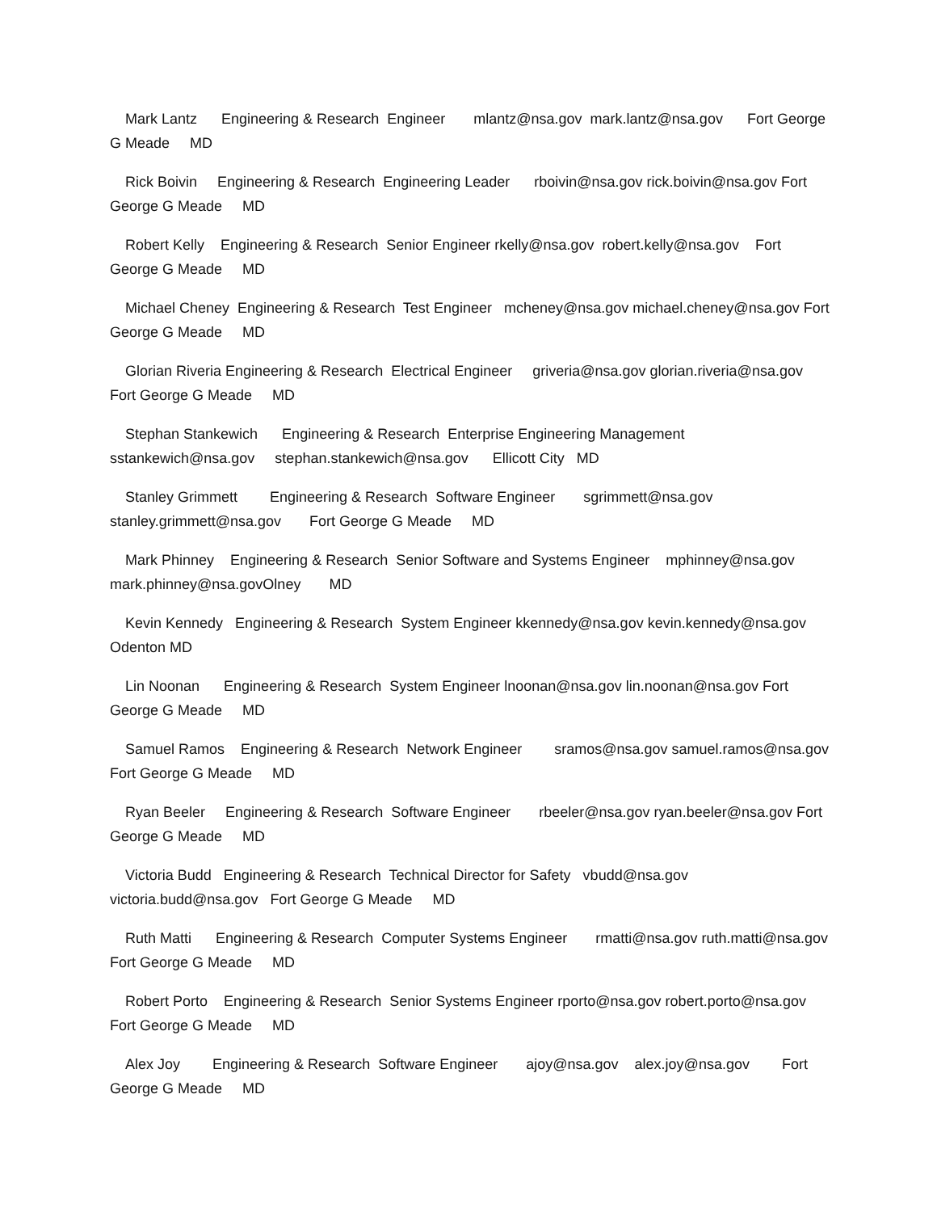Mark Lantz Engineering & Research Engineer mlantz@nsa.gov mark.lantz@nsa.gov Fort George G Meade MD
Rick Boivin Engineering & Research Engineering Leader rboivin@nsa.gov rick.boivin@nsa.gov Fort George G Meade MD
Robert Kelly Engineering & Research Senior Engineer rkelly@nsa.gov robert.kelly@nsa.gov Fort George G Meade MD
Michael Cheney Engineering & Research Test Engineer mcheney@nsa.gov michael.cheney@nsa.gov Fort George G Meade MD
Glorian Riveria Engineering & Research Electrical Engineer griveria@nsa.gov glorian.riveria@nsa.gov Fort George G Meade MD
Stephan Stankewich Engineering & Research Enterprise Engineering Management sstankewich@nsa.gov stephan.stankewich@nsa.gov Ellicott City MD
Stanley Grimmett Engineering & Research Software Engineer sgrimmett@nsa.gov stanley.grimmett@nsa.gov Fort George G Meade MD
Mark Phinney Engineering & Research Senior Software and Systems Engineer mphinney@nsa.gov mark.phinney@nsa.govOlney MD
Kevin Kennedy Engineering & Research System Engineer kkennedy@nsa.gov kevin.kennedy@nsa.gov Odenton MD
Lin Noonan Engineering & Research System Engineer lnoonan@nsa.gov lin.noonan@nsa.gov Fort George G Meade MD
Samuel Ramos Engineering & Research Network Engineer sramos@nsa.gov samuel.ramos@nsa.gov Fort George G Meade MD
Ryan Beeler Engineering & Research Software Engineer rbeeler@nsa.gov ryan.beeler@nsa.gov Fort George G Meade MD
Victoria Budd Engineering & Research Technical Director for Safety vbudd@nsa.gov victoria.budd@nsa.gov Fort George G Meade MD
Ruth Matti Engineering & Research Computer Systems Engineer rmatti@nsa.gov ruth.matti@nsa.gov Fort George G Meade MD
Robert Porto Engineering & Research Senior Systems Engineer rporto@nsa.gov robert.porto@nsa.gov Fort George G Meade MD
Alex Joy Engineering & Research Software Engineer ajoy@nsa.gov alex.joy@nsa.gov Fort George G Meade MD